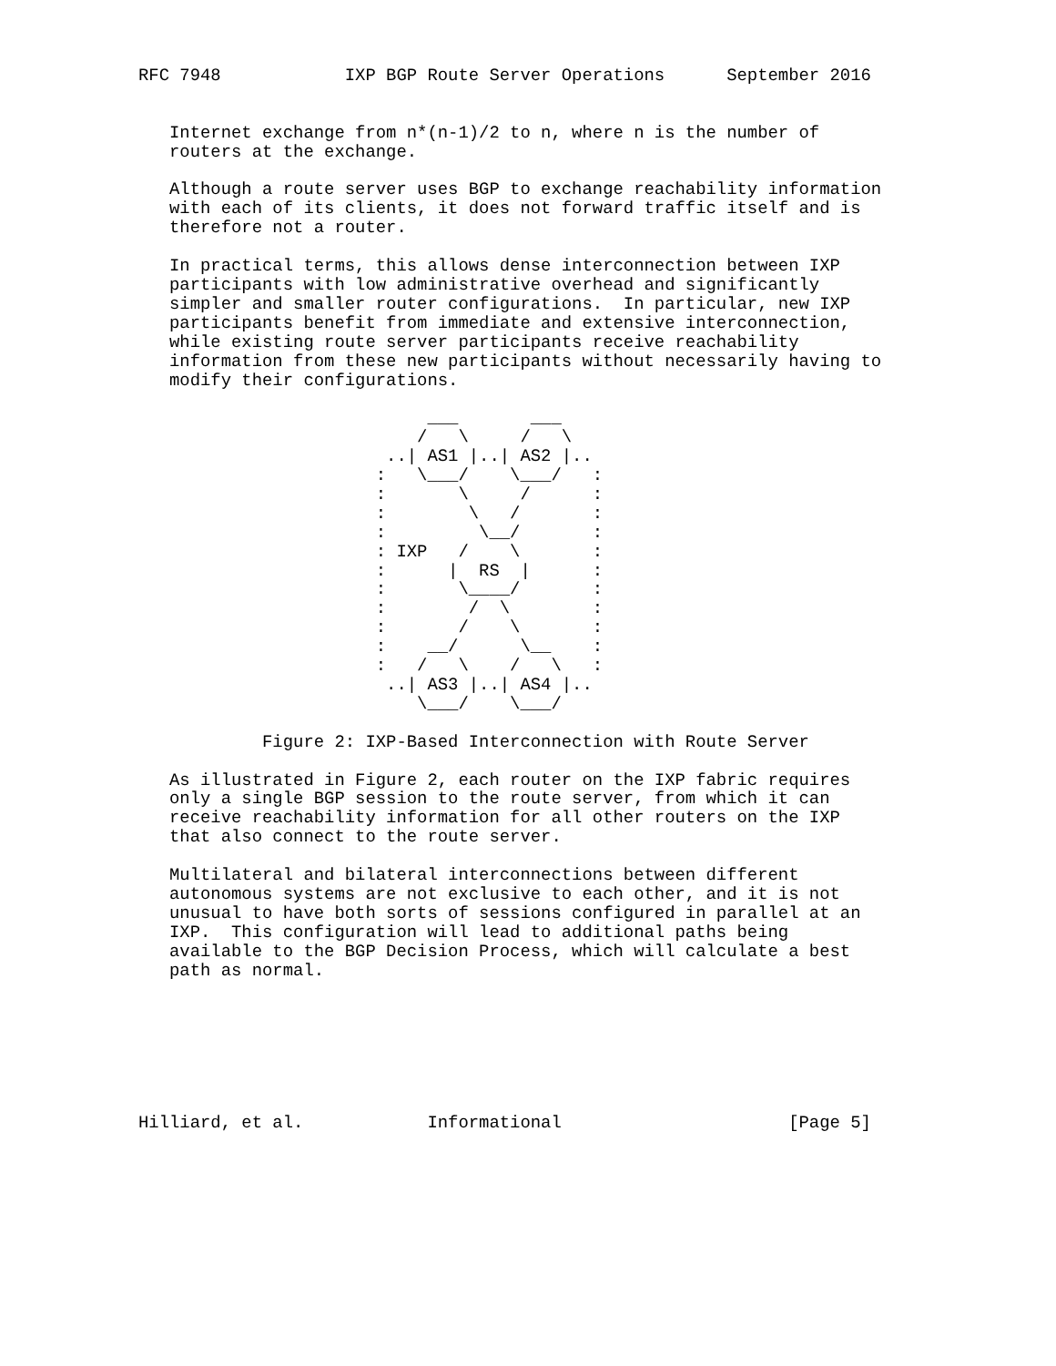RFC 7948            IXP BGP Route Server Operations      September 2016


   Internet exchange from n*(n-1)/2 to n, where n is the number of
   routers at the exchange.

   Although a route server uses BGP to exchange reachability information
   with each of its clients, it does not forward traffic itself and is
   therefore not a router.

   In practical terms, this allows dense interconnection between IXP
   participants with low administrative overhead and significantly
   simpler and smaller router configurations.  In particular, new IXP
   participants benefit from immediate and extensive interconnection,
   while existing route server participants receive reachability
   information from these new participants without necessarily having to
   modify their configurations.

                            ___       ___
                           /   \     /   \
                        ..| AS1 |..| AS2 |..
                       :   \___/    \___/   :
                       :       \     /      :
                       :        \   /       :
                       :         \__/       :
                       : IXP   /    \       :
                       :      |  RS  |      :
                       :       \____/       :
                       :        /  \        :
                       :       /    \       :
                       :    __/      \__    :
                       :   /   \    /   \   :
                        ..| AS3 |..| AS4 |..
                           \___/    \___/

            Figure 2: IXP-Based Interconnection with Route Server

   As illustrated in Figure 2, each router on the IXP fabric requires
   only a single BGP session to the route server, from which it can
   receive reachability information for all other routers on the IXP
   that also connect to the route server.

   Multilateral and bilateral interconnections between different
   autonomous systems are not exclusive to each other, and it is not
   unusual to have both sorts of sessions configured in parallel at an
   IXP.  This configuration will lead to additional paths being
   available to the BGP Decision Process, which will calculate a best
   path as normal.







Hilliard, et al.            Informational                      [Page 5]